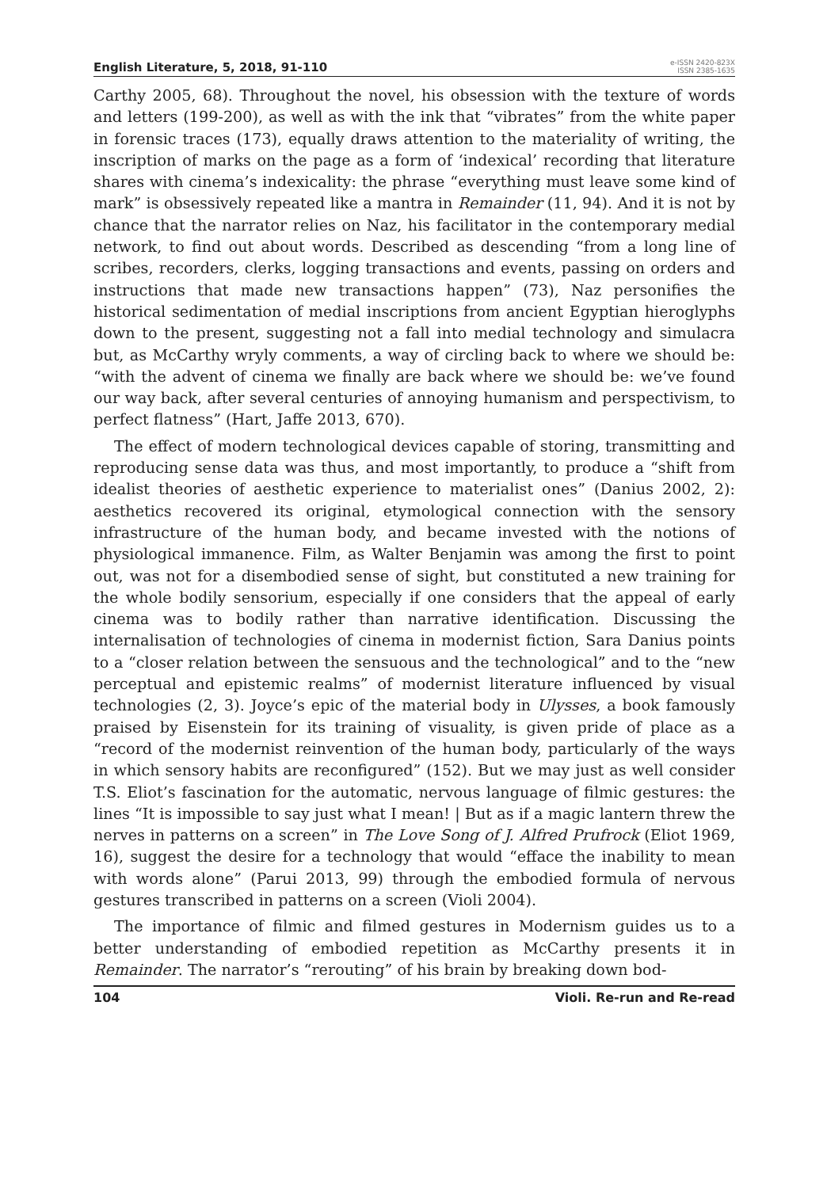English Literature, 5, 2018, 91-110 e-ISSN 2420-823X
ISSN 2385-1635
Carthy 2005, 68). Throughout the novel, his obsession with the texture of words and letters (199-200), as well as with the ink that “vibrates” from the white paper in forensic traces (173), equally draws attention to the materiality of writing, the inscription of marks on the page as a form of ‘indexical’ recording that literature shares with cinema’s indexicality: the phrase “everything must leave some kind of mark” is obsessively repeated like a mantra in Remainder (11, 94). And it is not by chance that the narrator relies on Naz, his facilitator in the contemporary medial network, to find out about words. Described as descending “from a long line of scribes, recorders, clerks, logging transactions and events, passing on orders and instructions that made new transactions happen” (73), Naz personifies the historical sedimentation of medial inscriptions from ancient Egyptian hieroglyphs down to the present, suggesting not a fall into medial technology and simulacra but, as McCarthy wryly comments, a way of circling back to where we should be: “with the advent of cinema we finally are back where we should be: we’ve found our way back, after several centuries of annoying humanism and perspectivism, to perfect flatness” (Hart, Jaffe 2013, 670).
The effect of modern technological devices capable of storing, transmitting and reproducing sense data was thus, and most importantly, to produce a “shift from idealist theories of aesthetic experience to materialist ones” (Danius 2002, 2): aesthetics recovered its original, etymological connection with the sensory infrastructure of the human body, and became invested with the notions of physiological immanence. Film, as Walter Benjamin was among the first to point out, was not for a disembodied sense of sight, but constituted a new training for the whole bodily sensorium, especially if one considers that the appeal of early cinema was to bodily rather than narrative identification. Discussing the internalisation of technologies of cinema in modernist fiction, Sara Danius points to a “closer relation between the sensuous and the technological” and to the “new perceptual and epistemic realms” of modernist literature influenced by visual technologies (2, 3). Joyce’s epic of the material body in Ulysses, a book famously praised by Eisenstein for its training of visuality, is given pride of place as a “record of the modernist reinvention of the human body, particularly of the ways in which sensory habits are reconfigured” (152). But we may just as well consider T.S. Eliot’s fascination for the automatic, nervous language of filmic gestures: the lines “It is impossible to say just what I mean! | But as if a magic lantern threw the nerves in patterns on a screen” in The Love Song of J. Alfred Prufrock (Eliot 1969, 16), suggest the desire for a technology that would “efface the inability to mean with words alone” (Parui 2013, 99) through the embodied formula of nervous gestures transcribed in patterns on a screen (Violi 2004).
The importance of filmic and filmed gestures in Modernism guides us to a better understanding of embodied repetition as McCarthy presents it in Remainder. The narrator’s “rerouting” of his brain by breaking down bod-
104 Violi. Re-run and Re-read